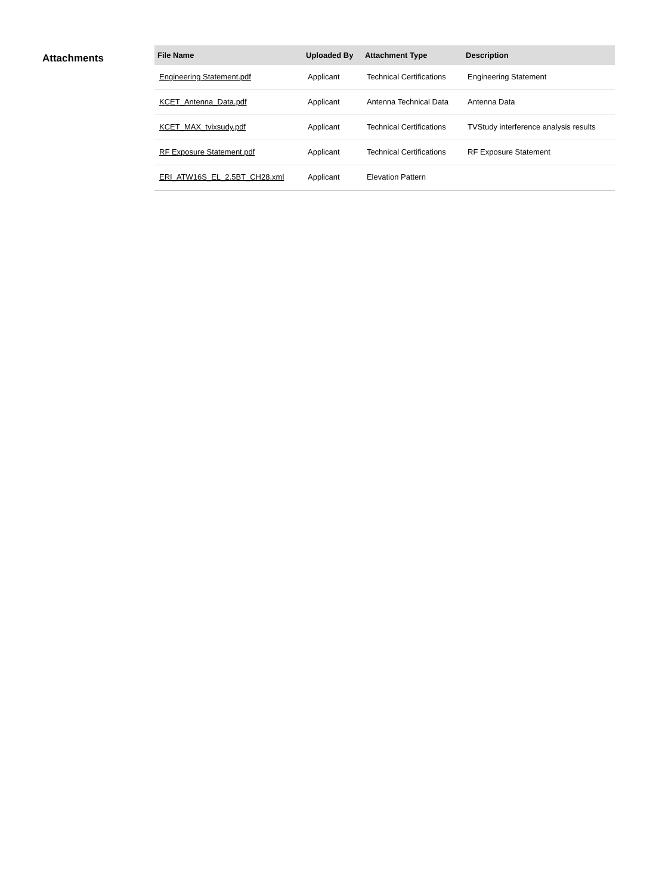Attachments
| File Name | Uploaded By | Attachment Type | Description |
| --- | --- | --- | --- |
| Engineering Statement.pdf | Applicant | Technical Certifications | Engineering Statement |
| KCET_Antenna_Data.pdf | Applicant | Antenna Technical Data | Antenna Data |
| KCET_MAX_tvixsudy.pdf | Applicant | Technical Certifications | TVStudy interference analysis results |
| RF Exposure Statement.pdf | Applicant | Technical Certifications | RF Exposure Statement |
| ERI_ATW16S_EL_2.5BT_CH28.xml | Applicant | Elevation Pattern | |